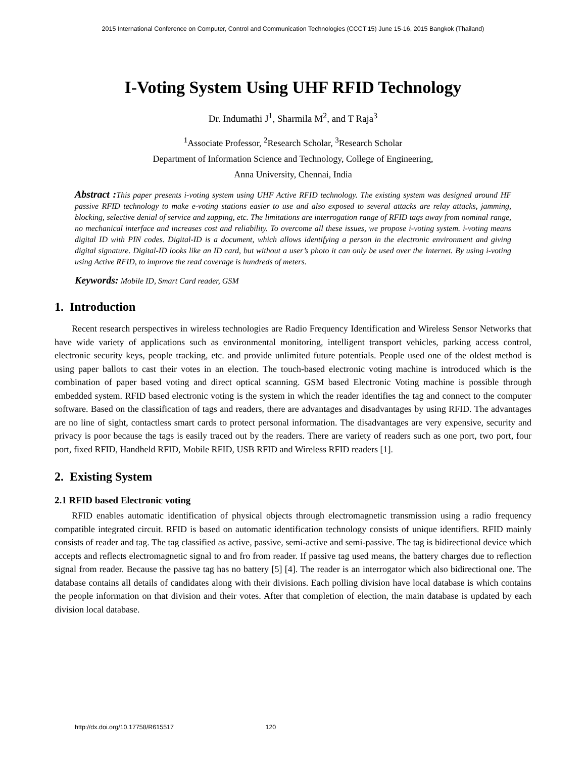2015 International Conference on Computer, Control and Communication Technologies (CCCT'15) June 15-16, 2015 Bangkok (Thailand)
I-Voting System Using UHF RFID Technology
Dr. Indumathi J<sup>1</sup>, Sharmila M<sup>2</sup>, and T Raja<sup>3</sup>
<sup>1</sup> Associate Professor, <sup>2</sup>Research Scholar, <sup>3</sup>Research Scholar
Department of Information Science and Technology, College of Engineering,
Anna University, Chennai, India
Abstract : This paper presents i-voting system using UHF Active RFID technology. The existing system was designed around HF passive RFID technology to make e-voting stations easier to use and also exposed to several attacks are relay attacks, jamming, blocking, selective denial of service and zapping, etc. The limitations are interrogation range of RFID tags away from nominal range, no mechanical interface and increases cost and reliability. To overcome all these issues, we propose i-voting system. i-voting means digital ID with PIN codes. Digital-ID is a document, which allows identifying a person in the electronic environment and giving digital signature. Digital-ID looks like an ID card, but without a user’s photo it can only be used over the Internet. By using i-voting using Active RFID, to improve the read coverage is hundreds of meters.
Keywords: Mobile ID, Smart Card reader, GSM
1. Introduction
Recent research perspectives in wireless technologies are Radio Frequency Identification and Wireless Sensor Networks that have wide variety of applications such as environmental monitoring, intelligent transport vehicles, parking access control, electronic security keys, people tracking, etc. and provide unlimited future potentials. People used one of the oldest method is using paper ballots to cast their votes in an election. The touch-based electronic voting machine is introduced which is the combination of paper based voting and direct optical scanning. GSM based Electronic Voting machine is possible through embedded system. RFID based electronic voting is the system in which the reader identifies the tag and connect to the computer software. Based on the classification of tags and readers, there are advantages and disadvantages by using RFID. The advantages are no line of sight, contactless smart cards to protect personal information. The disadvantages are very expensive, security and privacy is poor because the tags is easily traced out by the readers. There are variety of readers such as one port, two port, four port, fixed RFID, Handheld RFID, Mobile RFID, USB RFID and Wireless RFID readers [1].
2. Existing System
2.1 RFID based Electronic voting
RFID enables automatic identification of physical objects through electromagnetic transmission using a radio frequency compatible integrated circuit. RFID is based on automatic identification technology consists of unique identifiers. RFID mainly consists of reader and tag. The tag classified as active, passive, semi-active and semi-passive. The tag is bidirectional device which accepts and reflects electromagnetic signal to and fro from reader. If passive tag used means, the battery charges due to reflection signal from reader. Because the passive tag has no battery [5] [4]. The reader is an interrogator which also bidirectional one. The database contains all details of candidates along with their divisions. Each polling division have local database is which contains the people information on that division and their votes. After that completion of election, the main database is updated by each division local database.
http://dx.doi.org/10.17758/R615517 120